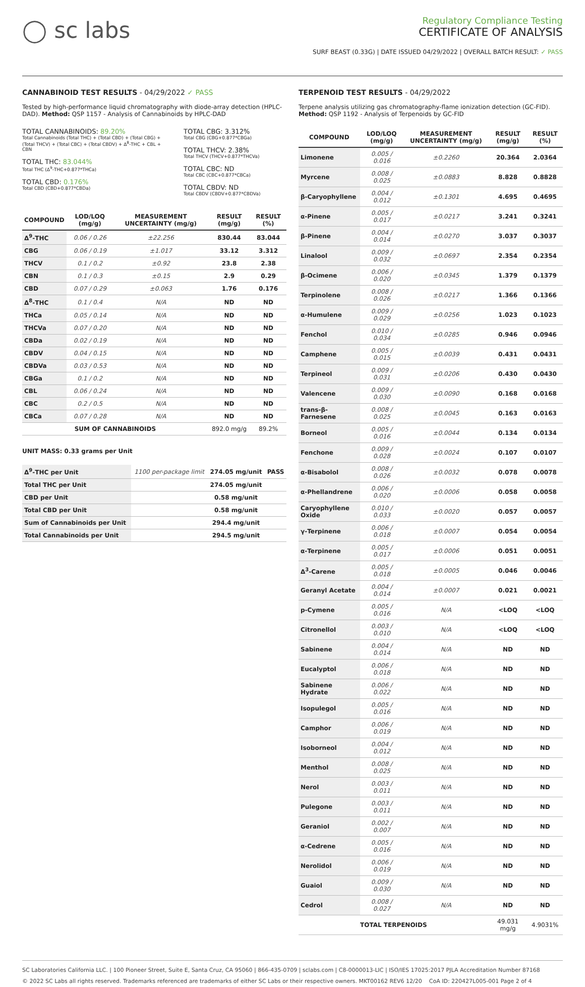◯ sc labs
Regulatory Compliance Testing
CERTIFICATE OF ANALYSIS
SURF BEAST (0.33G) | DATE ISSUED 04/29/2022 | OVERALL BATCH RESULT: ✓ PASS
CANNABINOID TEST RESULTS - 04/29/2022 ✓ PASS
Tested by high-performance liquid chromatography with diode-array detection (HPLC-DAD). Method: QSP 1157 - Analysis of Cannabinoids by HPLC-DAD
TOTAL CANNABINOIDS: 89.20%
Total Cannabinoids (Total THC) + (Total CBD) + (Total CBG) + (Total THCV) + (Total CBC) + (Total CBDV) + Δ<sup>8</sup>-THC + CBL + CBN
TOTAL THC: 83.044%
Total THC (Δ<sup>9</sup>-THC+0.877*THCa)
TOTAL CBD: 0.176%
Total CBD (CBD+0.877*CBDa)
TOTAL CBG: 3.312%
Total CBG (CBG+0.877*CBGa)
TOTAL THCV: 2.38%
Total THCV (THCV+0.877*THCVa)
TOTAL CBC: ND
Total CBC (CBC+0.877*CBCa)
TOTAL CBDV: ND
Total CBDV (CBDV+0.877*CBDVa)
| COMPOUND | LOD/LOQ (mg/g) | MEASUREMENT UNCERTAINTY (mg/g) | RESULT (mg/g) | RESULT (%) |
| --- | --- | --- | --- | --- |
| Δ<sup>9</sup>-THC | 0.06 / 0.26 | ±22.256 | 830.44 | 83.044 |
| CBG | 0.06 / 0.19 | ±1.017 | 33.12 | 3.312 |
| THCV | 0.1 / 0.2 | ±0.92 | 23.8 | 2.38 |
| CBN | 0.1 / 0.3 | ±0.15 | 2.9 | 0.29 |
| CBD | 0.07 / 0.29 | ±0.063 | 1.76 | 0.176 |
| Δ<sup>8</sup>-THC | 0.1 / 0.4 | N/A | ND | ND |
| THCa | 0.05 / 0.14 | N/A | ND | ND |
| THCVa | 0.07 / 0.20 | N/A | ND | ND |
| CBDa | 0.02 / 0.19 | N/A | ND | ND |
| CBDV | 0.04 / 0.15 | N/A | ND | ND |
| CBDVa | 0.03 / 0.53 | N/A | ND | ND |
| CBGa | 0.1 / 0.2 | N/A | ND | ND |
| CBL | 0.06 / 0.24 | N/A | ND | ND |
| CBC | 0.2 / 0.5 | N/A | ND | ND |
| CBCa | 0.07 / 0.28 | N/A | ND | ND |
| SUM OF CANNABINOIDS | | | 892.0 mg/g | 89.2% |
UNIT MASS: 0.33 grams per Unit
| Δ<sup>9</sup>-THC per Unit | 1100 per-package limit | 274.05 mg/unit | PASS |
| Total THC per Unit | | 274.05 mg/unit | |
| CBD per Unit | | 0.58 mg/unit | |
| Total CBD per Unit | | 0.58 mg/unit | |
| Sum of Cannabinoids per Unit | | 294.4 mg/unit | |
| Total Cannabinoids per Unit | | 294.5 mg/unit | |
TERPENOID TEST RESULTS - 04/29/2022
Terpene analysis utilizing gas chromatography-flame ionization detection (GC-FID). Method: QSP 1192 - Analysis of Terpenoids by GC-FID
| COMPOUND | LOD/LOQ (mg/g) | MEASUREMENT UNCERTAINTY (mg/g) | RESULT (mg/g) | RESULT (%) |
| --- | --- | --- | --- | --- |
| Limonene | 0.005 / 0.016 | ±0.2260 | 20.364 | 2.0364 |
| Myrcene | 0.008 / 0.025 | ±0.0883 | 8.828 | 0.8828 |
| β-Caryophyllene | 0.004 / 0.012 | ±0.1301 | 4.695 | 0.4695 |
| α-Pinene | 0.005 / 0.017 | ±0.0217 | 3.241 | 0.3241 |
| β-Pinene | 0.004 / 0.014 | ±0.0270 | 3.037 | 0.3037 |
| Linalool | 0.009 / 0.032 | ±0.0697 | 2.354 | 0.2354 |
| β-Ocimene | 0.006 / 0.020 | ±0.0345 | 1.379 | 0.1379 |
| Terpinolene | 0.008 / 0.026 | ±0.0217 | 1.366 | 0.1366 |
| α-Humulene | 0.009 / 0.029 | ±0.0256 | 1.023 | 0.1023 |
| Fenchol | 0.010 / 0.034 | ±0.0285 | 0.946 | 0.0946 |
| Camphene | 0.005 / 0.015 | ±0.0039 | 0.431 | 0.0431 |
| Terpineol | 0.009 / 0.031 | ±0.0206 | 0.430 | 0.0430 |
| Valencene | 0.009 / 0.030 | ±0.0090 | 0.168 | 0.0168 |
| trans-β-Farnesene | 0.008 / 0.025 | ±0.0045 | 0.163 | 0.0163 |
| Borneol | 0.005 / 0.016 | ±0.0044 | 0.134 | 0.0134 |
| Fenchone | 0.009 / 0.028 | ±0.0024 | 0.107 | 0.0107 |
| α-Bisabolol | 0.008 / 0.026 | ±0.0032 | 0.078 | 0.0078 |
| α-Phellandrene | 0.006 / 0.020 | ±0.0006 | 0.058 | 0.0058 |
| Caryophyllene Oxide | 0.010 / 0.033 | ±0.0020 | 0.057 | 0.0057 |
| γ-Terpinene | 0.006 / 0.018 | ±0.0007 | 0.054 | 0.0054 |
| α-Terpinene | 0.005 / 0.017 | ±0.0006 | 0.051 | 0.0051 |
| Δ<sup>3</sup>-Carene | 0.005 / 0.018 | ±0.0005 | 0.046 | 0.0046 |
| Geranyl Acetate | 0.004 / 0.014 | ±0.0007 | 0.021 | 0.0021 |
| p-Cymene | 0.005 / 0.016 | N/A | <LOQ | <LOQ |
| Citronellol | 0.003 / 0.010 | N/A | <LOQ | <LOQ |
| Sabinene | 0.004 / 0.014 | N/A | ND | ND |
| Eucalyptol | 0.006 / 0.018 | N/A | ND | ND |
| Sabinene Hydrate | 0.006 / 0.022 | N/A | ND | ND |
| Isopulegol | 0.005 / 0.016 | N/A | ND | ND |
| Camphor | 0.006 / 0.019 | N/A | ND | ND |
| Isoborneol | 0.004 / 0.012 | N/A | ND | ND |
| Menthol | 0.008 / 0.025 | N/A | ND | ND |
| Nerol | 0.003 / 0.011 | N/A | ND | ND |
| Pulegone | 0.003 / 0.011 | N/A | ND | ND |
| Geraniol | 0.002 / 0.007 | N/A | ND | ND |
| α-Cedrene | 0.005 / 0.016 | N/A | ND | ND |
| Nerolidol | 0.006 / 0.019 | N/A | ND | ND |
| Guaiol | 0.009 / 0.030 | N/A | ND | ND |
| Cedrol | 0.008 / 0.027 | N/A | ND | ND |
| TOTAL TERPENOIDS | | | 49.031 mg/g | 4.9031% |
SC Laboratories California LLC. | 100 Pioneer Street, Suite E, Santa Cruz, CA 95060 | 866-435-0709 | sclabs.com | C8-0000013-LIC | ISO/IES 17025:2017 PJLA Accreditation Number 87168
© 2022 SC Labs all rights reserved. Trademarks referenced are trademarks of either SC Labs or their respective owners. MKT00162 REV6 12/20 CoA ID: 220427L005-001 Page 2 of 4